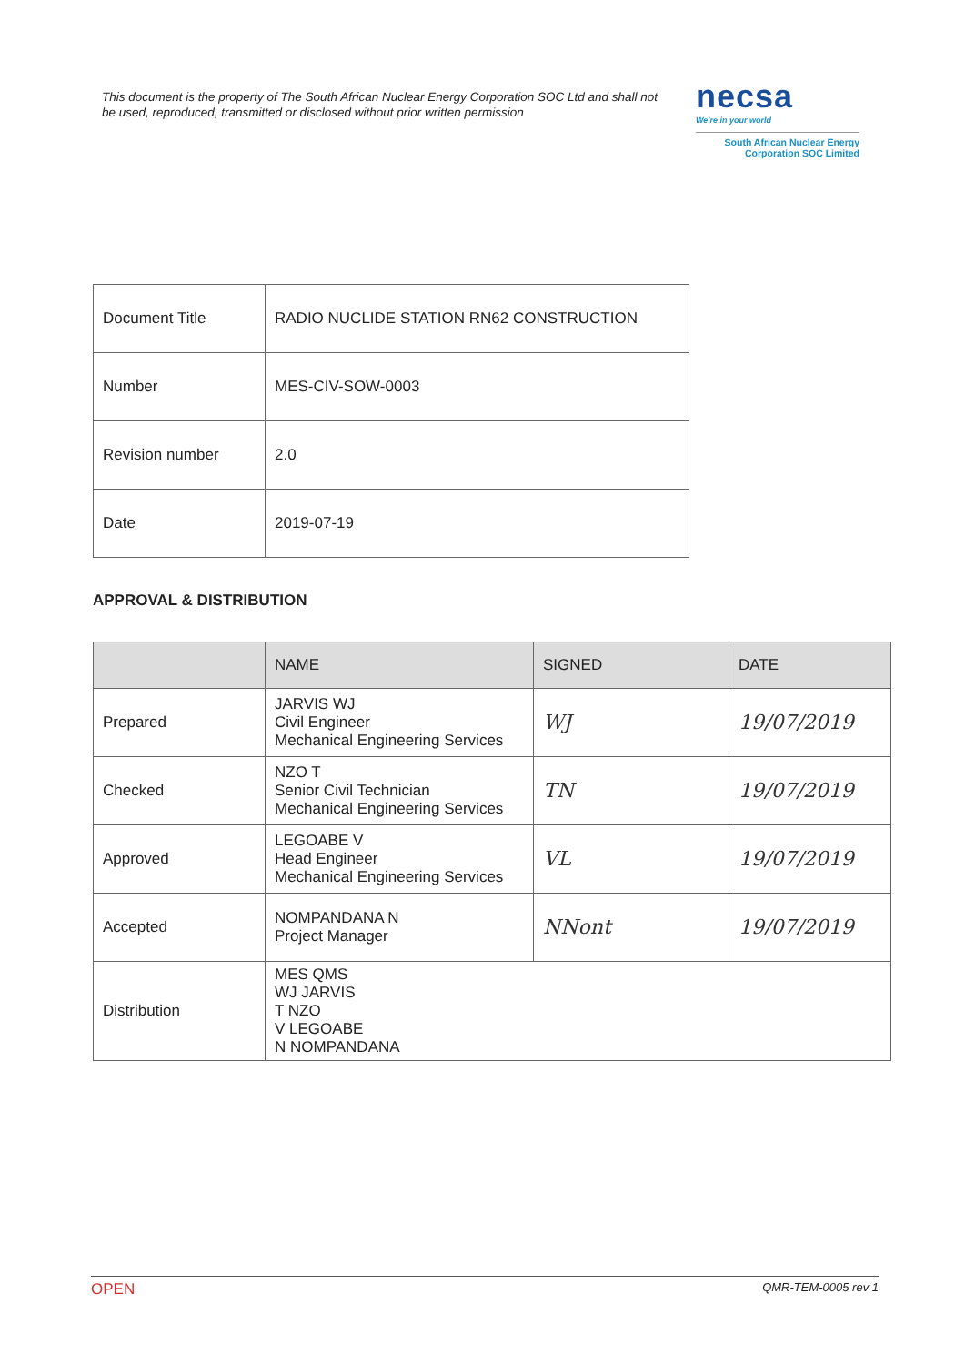This document is the property of The South African Nuclear Energy Corporation SOC Ltd and shall not be used, reproduced, transmitted or disclosed without prior written permission
necsa
We're in your world
South African Nuclear Energy Corporation SOC Limited
| Document Title | RADIO NUCLIDE STATION RN62 CONSTRUCTION |
| Number | MES-CIV-SOW-0003 |
| Revision number | 2.0 |
| Date | 2019-07-19 |
APPROVAL & DISTRIBUTION
| | NAME | SIGNED | DATE |
| --- | --- | --- | --- |
| Prepared | JARVIS WJ Civil Engineer Mechanical Engineering Services | WJ | 19/07/2019 |
| Checked | NZO T Senior Civil Technician Mechanical Engineering Services | TN | 19/07/2019 |
| Approved | LEGOABE V Head Engineer Mechanical Engineering Services | VL | 19/07/2019 |
| Accepted | NOMPANDANA N Project Manager | NNont | 19/07/2019 |
| Distribution | MES QMS WJ JARVIS T NZO V LEGOABE N NOMPANDANA | | |
OPEN QMR-TEM-0005 rev 1